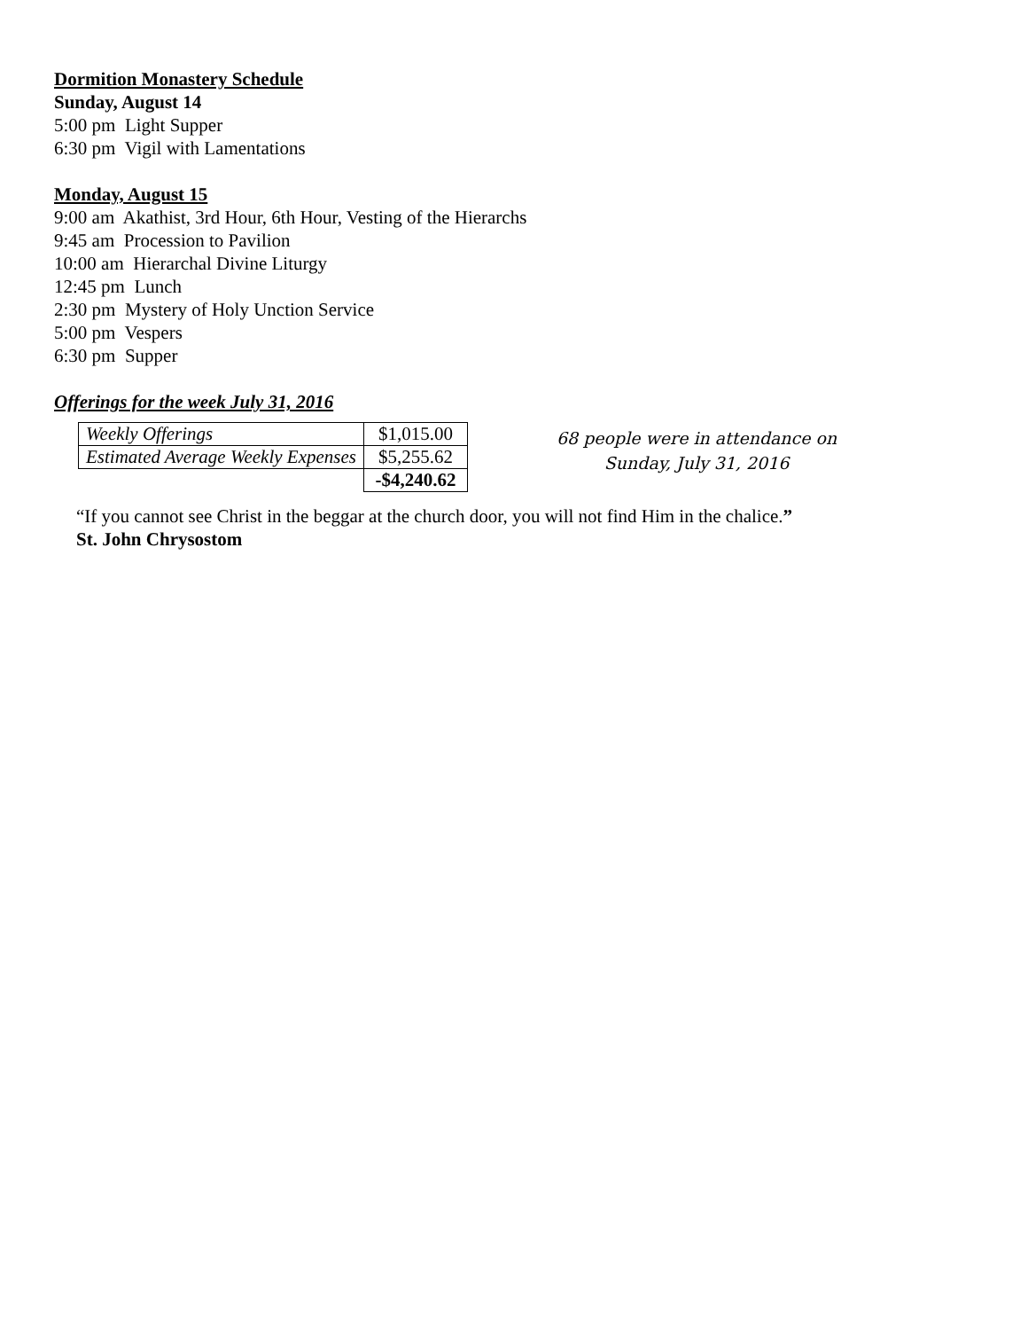Dormition Monastery Schedule
Sunday, August 14
5:00 pm Light Supper
6:30 pm Vigil with Lamentations
Monday, August 15
9:00 am Akathist, 3rd Hour, 6th Hour, Vesting of the Hierarchs
9:45 am Procession to Pavilion
10:00 am Hierarchal Divine Liturgy
12:45 pm Lunch
2:30 pm Mystery of Holy Unction Service
5:00 pm Vespers
6:30 pm Supper
Offerings for the week July 31, 2016
| Weekly Offerings | $1,015.00 |
| Estimated Average Weekly Expenses | $5,255.62 |
| | -$4,240.62 |
68 people were in attendance on
Sunday, July 31, 2016
“If you cannot see Christ in the beggar at the church door, you will not find Him in the chalice.”
St. John Chrysostom